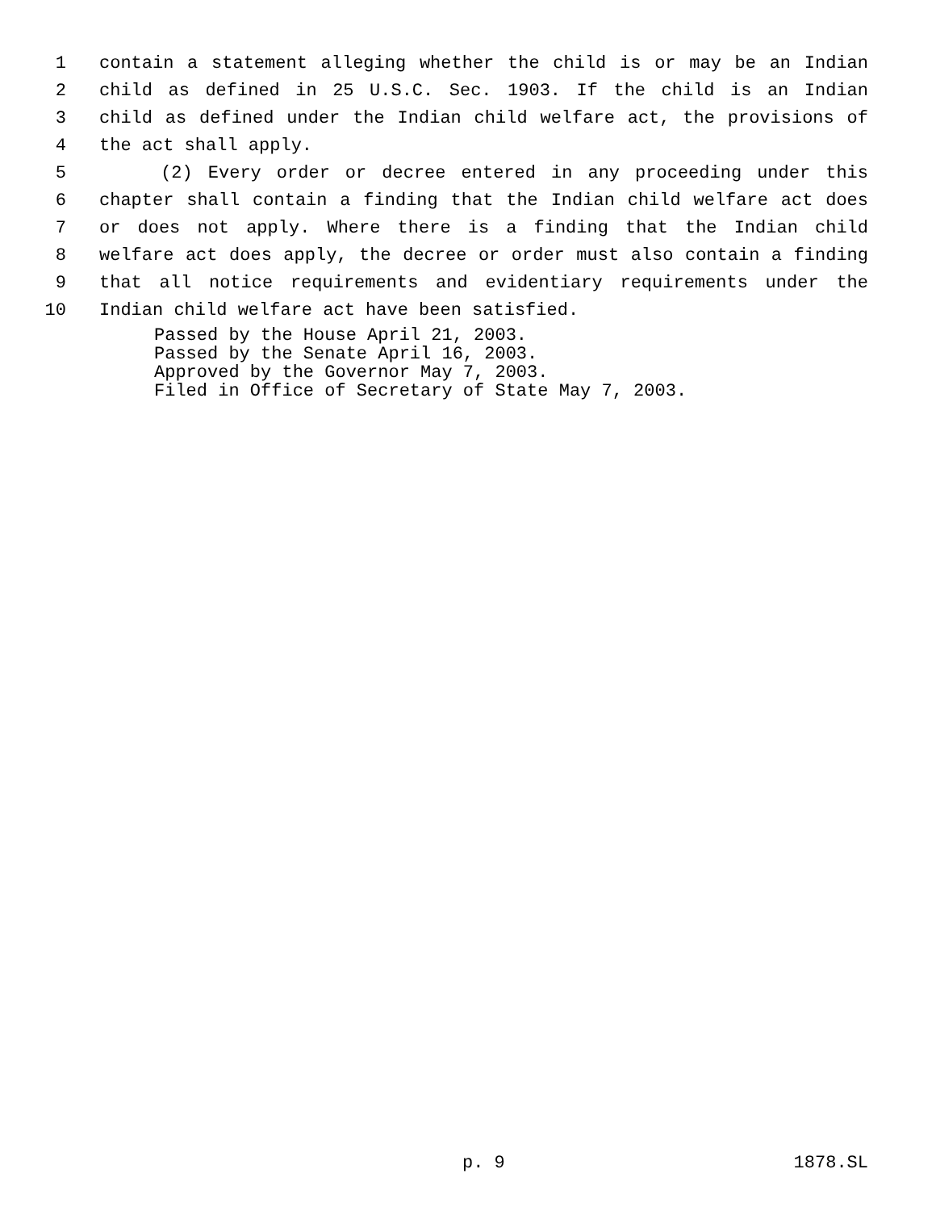1 contain a statement alleging whether the child is or may be an Indian
2 child as defined in 25 U.S.C. Sec. 1903. If the child is an Indian
3 child as defined under the Indian child welfare act, the provisions of
4 the act shall apply.
5 (2) Every order or decree entered in any proceeding under this
6 chapter shall contain a finding that the Indian child welfare act does
7 or does not apply. Where there is a finding that the Indian child
8 welfare act does apply, the decree or order must also contain a finding
9 that all notice requirements and evidentiary requirements under the
10 Indian child welfare act have been satisfied.
Passed by the House April 21, 2003.
Passed by the Senate April 16, 2003.
Approved by the Governor May 7, 2003.
Filed in Office of Secretary of State May 7, 2003.
p. 9 1878.SL